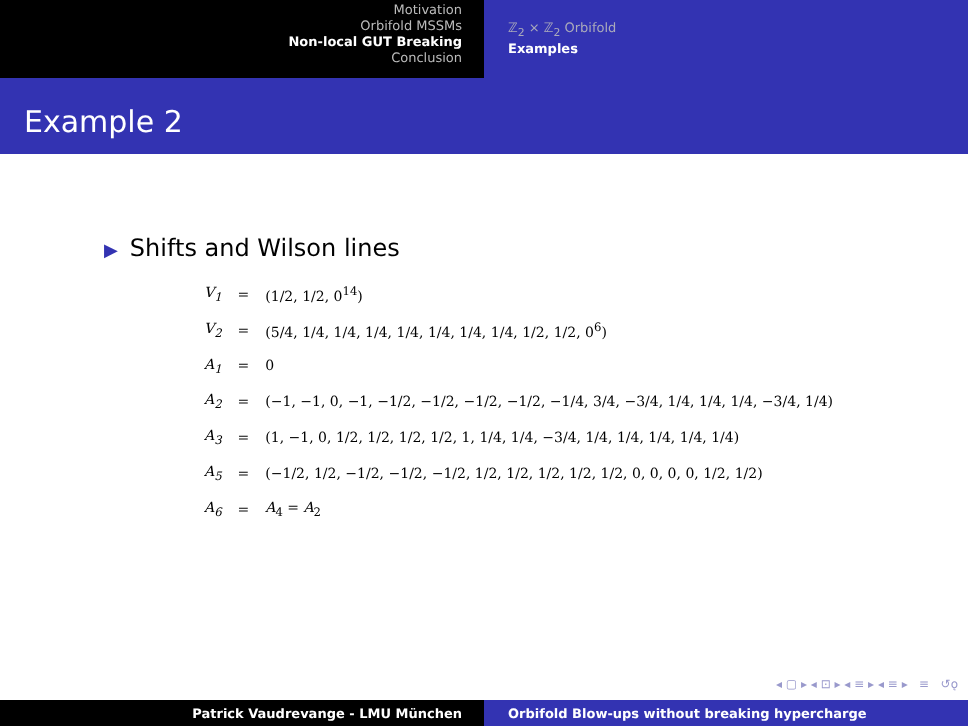Motivation
Orbifold MSSMs
Non-local GUT Breaking
Conclusion
ℤ<sub>2</sub> × ℤ<sub>2</sub> Orbifold
Examples
Example 2
▶ Shifts and Wilson lines
| V<sub>1</sub> | = | (1/2, 1/2, 0<sup>14</sup>) |
| V<sub>2</sub> | = | (5/4, 1/4, 1/4, 1/4, 1/4, 1/4, 1/4, 1/4, 1/2, 1/2, 0<sup>6</sup>) |
| A<sub>1</sub> | = | 0 |
| A<sub>2</sub> | = | (−1, −1, 0, −1, −1/2, −1/2, −1/2, −1/2, −1/4, 3/4, −3/4, 1/4, 1/4, 1/4, −3/4, 1/4) |
| A<sub>3</sub> | = | (1, −1, 0, 1/2, 1/2, 1/2, 1/2, 1, 1/4, 1/4, −3/4, 1/4, 1/4, 1/4, 1/4, 1/4) |
| A<sub>5</sub> | = | (−1/2, 1/2, −1/2, −1/2, −1/2, 1/2, 1/2, 1/2, 1/2, 1/2, 0, 0, 0, 0, 1/2, 1/2) |
| A<sub>6</sub> | = | A<sub>4</sub> = A<sub>2</sub> |
◂ ▢ ▸ ◂ ⊡ ▸ ◂ ≡ ▸ ◂ ≡ ▸ ≡ ↺ǫ
Patrick Vaudrevange - LMU München Orbifold Blow-ups without breaking hypercharge